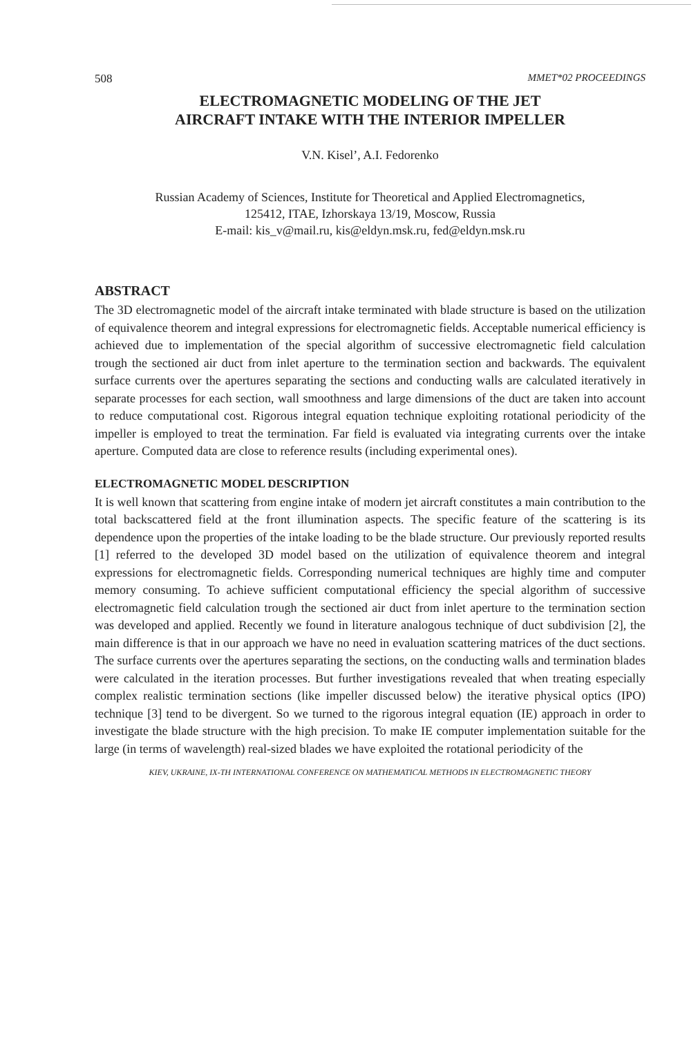508 MMET*02 PROCEEDINGS
ELECTROMAGNETIC MODELING OF THE JET
AIRCRAFT INTAKE WITH THE INTERIOR IMPELLER
V.N. Kisel’, A.I. Fedorenko
Russian Academy of Sciences, Institute for Theoretical and Applied Electromagnetics,
125412, ITAE, Izhorskaya 13/19, Moscow, Russia
E-mail: kis_v@mail.ru, kis@eldyn.msk.ru, fed@eldyn.msk.ru
ABSTRACT
The 3D electromagnetic model of the aircraft intake terminated with blade structure is based on the utilization of equivalence theorem and integral expressions for electromagnetic fields. Acceptable numerical efficiency is achieved due to implementation of the special algorithm of successive electromagnetic field calculation trough the sectioned air duct from inlet aperture to the termination section and backwards. The equivalent surface currents over the apertures separating the sections and conducting walls are calculated iteratively in separate processes for each section, wall smoothness and large dimensions of the duct are taken into account to reduce computational cost. Rigorous integral equation technique exploiting rotational periodicity of the impeller is employed to treat the termination. Far field is evaluated via integrating currents over the intake aperture. Computed data are close to reference results (including experimental ones).
ELECTROMAGNETIC MODEL DESCRIPTION
It is well known that scattering from engine intake of modern jet aircraft constitutes a main contribution to the total backscattered field at the front illumination aspects. The specific feature of the scattering is its dependence upon the properties of the intake loading to be the blade structure. Our previously reported results [1] referred to the developed 3D model based on the utilization of equivalence theorem and integral expressions for electromagnetic fields. Corresponding numerical techniques are highly time and computer memory consuming. To achieve sufficient computational efficiency the special algorithm of successive electromagnetic field calculation trough the sectioned air duct from inlet aperture to the termination section was developed and applied. Recently we found in literature analogous technique of duct subdivision [2], the main difference is that in our approach we have no need in evaluation scattering matrices of the duct sections. The surface currents over the apertures separating the sections, on the conducting walls and termination blades were calculated in the iteration processes. But further investigations revealed that when treating especially complex realistic termination sections (like impeller discussed below) the iterative physical optics (IPO) technique [3] tend to be divergent. So we turned to the rigorous integral equation (IE) approach in order to investigate the blade structure with the high precision. To make IE computer implementation suitable for the large (in terms of wavelength) real-sized blades we have exploited the rotational periodicity of the
KIEV, UKRAINE, IX-TH INTERNATIONAL CONFERENCE ON MATHEMATICAL METHODS IN ELECTROMAGNETIC THEORY